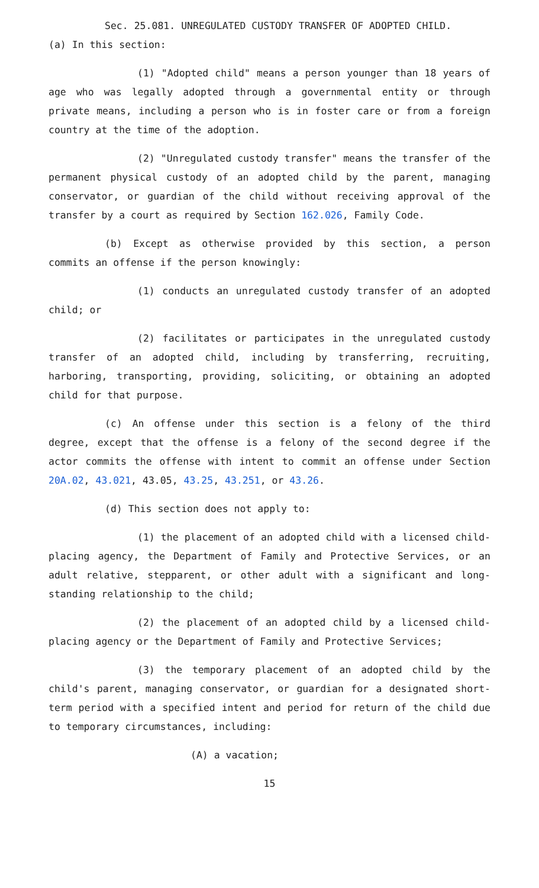Sec. 25.081. UNREGULATED CUSTODY TRANSFER OF ADOPTED CHILD.
(a) In this section:
(1) "Adopted child" means a person younger than 18 years of age who was legally adopted through a governmental entity or through private means, including a person who is in foster care or from a foreign country at the time of the adoption.
(2) "Unregulated custody transfer" means the transfer of the permanent physical custody of an adopted child by the parent, managing conservator, or guardian of the child without receiving approval of the transfer by a court as required by Section 162.026, Family Code.
(b) Except as otherwise provided by this section, a person commits an offense if the person knowingly:
(1) conducts an unregulated custody transfer of an adopted child; or
(2) facilitates or participates in the unregulated custody transfer of an adopted child, including by transferring, recruiting, harboring, transporting, providing, soliciting, or obtaining an adopted child for that purpose.
(c) An offense under this section is a felony of the third degree, except that the offense is a felony of the second degree if the actor commits the offense with intent to commit an offense under Section 20A.02, 43.021, 43.05, 43.25, 43.251, or 43.26.
(d) This section does not apply to:
(1) the placement of an adopted child with a licensed child-placing agency, the Department of Family and Protective Services, or an adult relative, stepparent, or other adult with a significant and long-standing relationship to the child;
(2) the placement of an adopted child by a licensed child-placing agency or the Department of Family and Protective Services;
(3) the temporary placement of an adopted child by the child's parent, managing conservator, or guardian for a designated short-term period with a specified intent and period for return of the child due to temporary circumstances, including:
(A) a vacation;
15